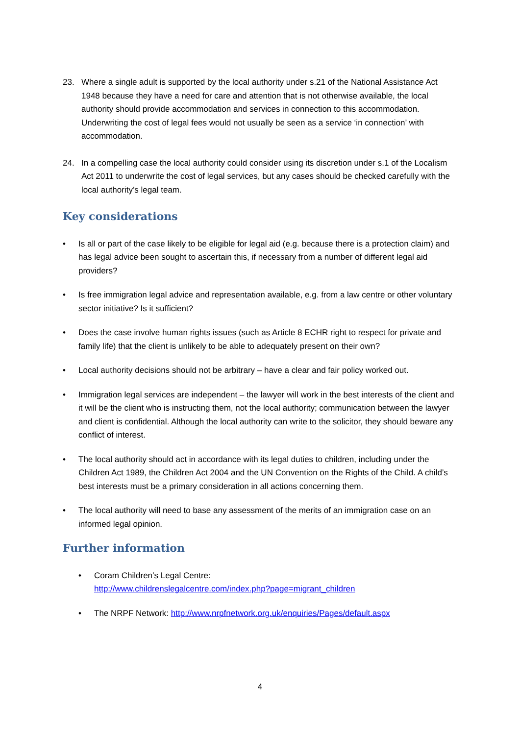23. Where a single adult is supported by the local authority under s.21 of the National Assistance Act 1948 because they have a need for care and attention that is not otherwise available, the local authority should provide accommodation and services in connection to this accommodation. Underwriting the cost of legal fees would not usually be seen as a service ‘in connection’ with accommodation.
24. In a compelling case the local authority could consider using its discretion under s.1 of the Localism Act 2011 to underwrite the cost of legal services, but any cases should be checked carefully with the local authority’s legal team.
Key considerations
• Is all or part of the case likely to be eligible for legal aid (e.g. because there is a protection claim) and has legal advice been sought to ascertain this, if necessary from a number of different legal aid providers?
• Is free immigration legal advice and representation available, e.g. from a law centre or other voluntary sector initiative? Is it sufficient?
• Does the case involve human rights issues (such as Article 8 ECHR right to respect for private and family life) that the client is unlikely to be able to adequately present on their own?
• Local authority decisions should not be arbitrary – have a clear and fair policy worked out.
• Immigration legal services are independent – the lawyer will work in the best interests of the client and it will be the client who is instructing them, not the local authority; communication between the lawyer and client is confidential. Although the local authority can write to the solicitor, they should beware any conflict of interest.
• The local authority should act in accordance with its legal duties to children, including under the Children Act 1989, the Children Act 2004 and the UN Convention on the Rights of the Child. A child’s best interests must be a primary consideration in all actions concerning them.
• The local authority will need to base any assessment of the merits of an immigration case on an informed legal opinion.
Further information
• Coram Children’s Legal Centre:
http://www.childrenslegalcentre.com/index.php?page=migrant_children
• The NRPF Network: http://www.nrpfnetwork.org.uk/enquiries/Pages/default.aspx
4